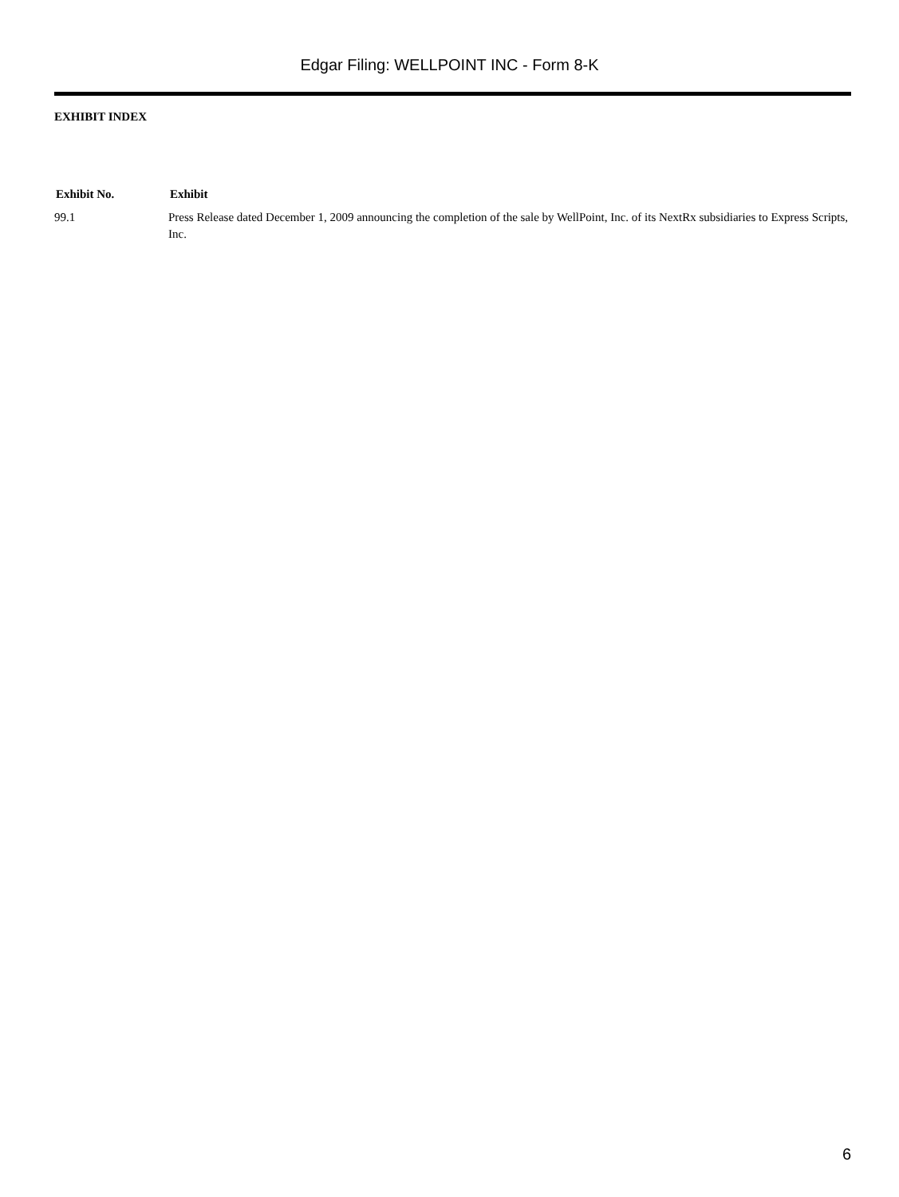Edgar Filing: WELLPOINT INC - Form 8-K
EXHIBIT INDEX
| Exhibit No. | Exhibit |
| --- | --- |
| 99.1 | Press Release dated December 1, 2009 announcing the completion of the sale by WellPoint, Inc. of its NextRx subsidiaries to Express Scripts, Inc. |
6